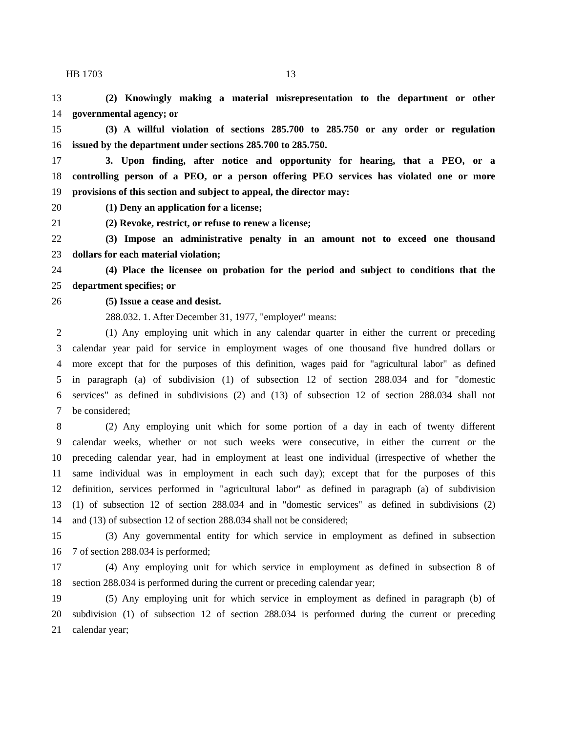HB 1703 13
13 (2) Knowingly making a material misrepresentation to the department or other
14 governmental agency; or
15 (3) A willful violation of sections 285.700 to 285.750 or any order or regulation
16 issued by the department under sections 285.700 to 285.750.
17 3. Upon finding, after notice and opportunity for hearing, that a PEO, or a
18 controlling person of a PEO, or a person offering PEO services has violated one or more
19 provisions of this section and subject to appeal, the director may:
20 (1) Deny an application for a license;
21 (2) Revoke, restrict, or refuse to renew a license;
22 (3) Impose an administrative penalty in an amount not to exceed one thousand
23 dollars for each material violation;
24 (4) Place the licensee on probation for the period and subject to conditions that the
25 department specifies; or
26 (5) Issue a cease and desist.
288.032. 1. After December 31, 1977, "employer" means:
2 (1) Any employing unit which in any calendar quarter in either the current or preceding
3 calendar year paid for service in employment wages of one thousand five hundred dollars or
4 more except that for the purposes of this definition, wages paid for "agricultural labor" as defined
5 in paragraph (a) of subdivision (1) of subsection 12 of section 288.034 and for "domestic
6 services" as defined in subdivisions (2) and (13) of subsection 12 of section 288.034 shall not
7 be considered;
8 (2) Any employing unit which for some portion of a day in each of twenty different
9 calendar weeks, whether or not such weeks were consecutive, in either the current or the
10 preceding calendar year, had in employment at least one individual (irrespective of whether the
11 same individual was in employment in each such day); except that for the purposes of this
12 definition, services performed in "agricultural labor" as defined in paragraph (a) of subdivision
13 (1) of subsection 12 of section 288.034 and in "domestic services" as defined in subdivisions (2)
14 and (13) of subsection 12 of section 288.034 shall not be considered;
15 (3) Any governmental entity for which service in employment as defined in subsection
16 7 of section 288.034 is performed;
17 (4) Any employing unit for which service in employment as defined in subsection 8 of
18 section 288.034 is performed during the current or preceding calendar year;
19 (5) Any employing unit for which service in employment as defined in paragraph (b) of
20 subdivision (1) of subsection 12 of section 288.034 is performed during the current or preceding
21 calendar year;